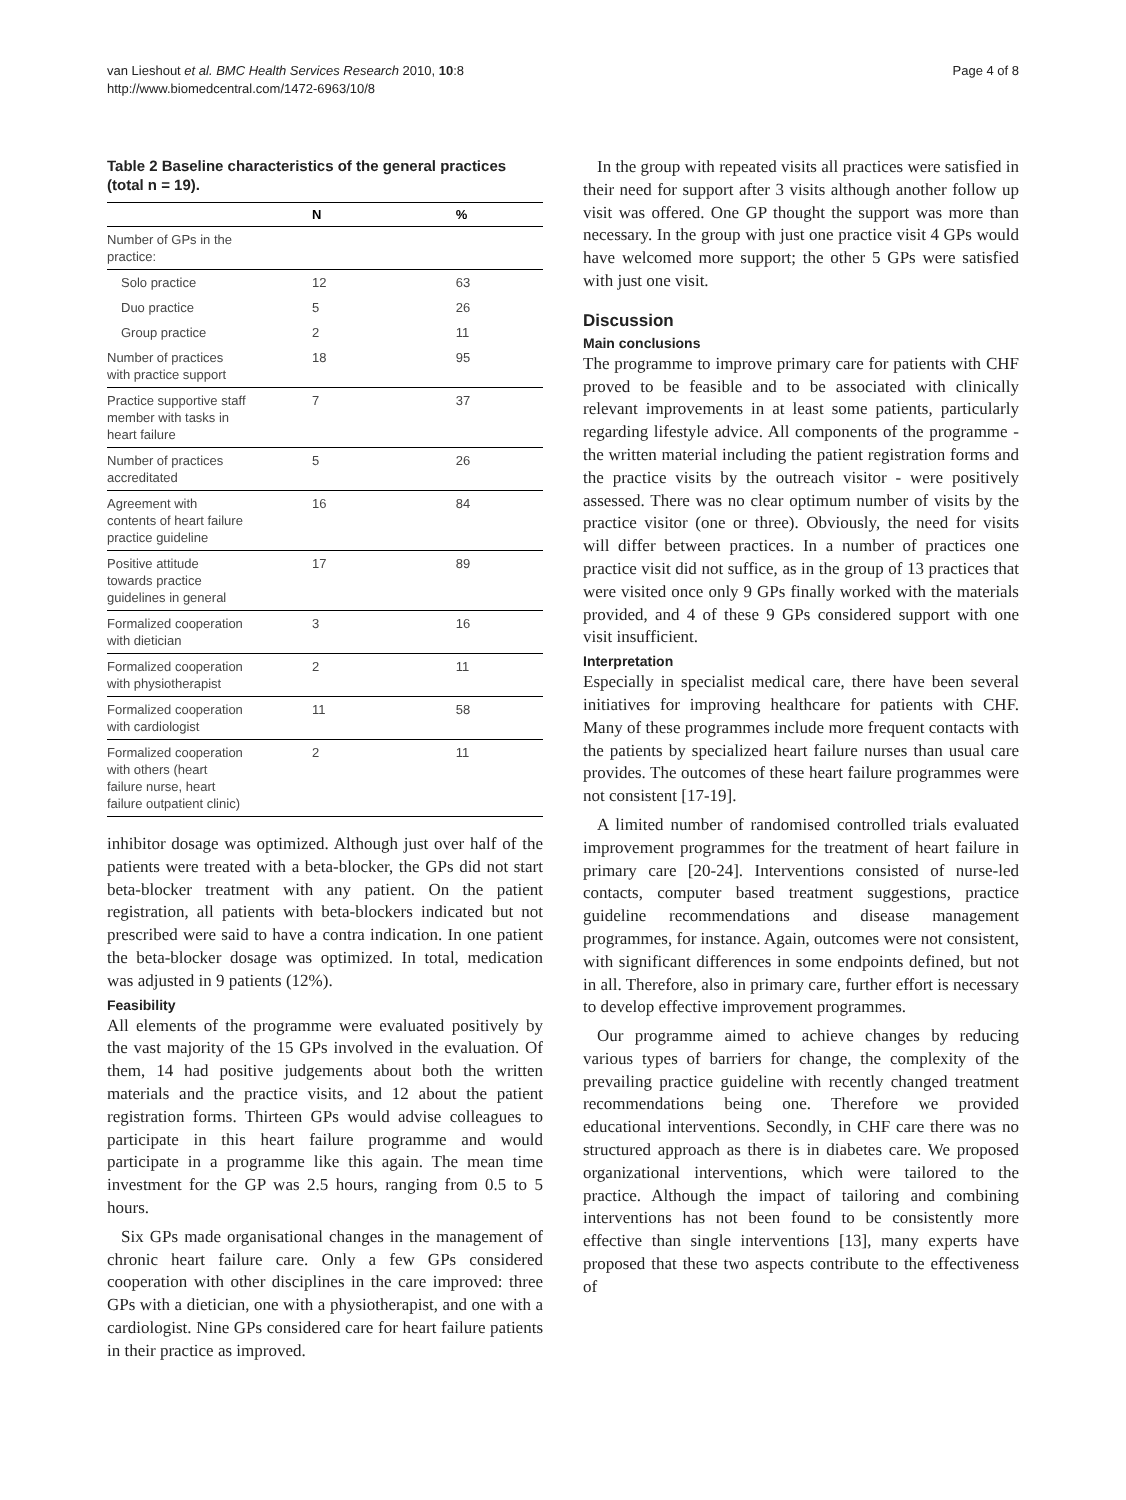van Lieshout et al. BMC Health Services Research 2010, 10:8
http://www.biomedcentral.com/1472-6963/10/8
Page 4 of 8
Table 2 Baseline characteristics of the general practices (total n = 19).
| | N | % |
| --- | --- | --- |
| Number of GPs in the practice: | | |
| Solo practice | 12 | 63 |
| Duo practice | 5 | 26 |
| Group practice | 2 | 11 |
| Number of practices with practice support | 18 | 95 |
| Practice supportive staff member with tasks in heart failure | 7 | 37 |
| Number of practices accreditated | 5 | 26 |
| Agreement with contents of heart failure practice guideline | 16 | 84 |
| Positive attitude towards practice guidelines in general | 17 | 89 |
| Formalized cooperation with dietician | 3 | 16 |
| Formalized cooperation with physiotherapist | 2 | 11 |
| Formalized cooperation with cardiologist | 11 | 58 |
| Formalized cooperation with others (heart failure nurse, heart failure outpatient clinic) | 2 | 11 |
inhibitor dosage was optimized. Although just over half of the patients were treated with a beta-blocker, the GPs did not start beta-blocker treatment with any patient. On the patient registration, all patients with beta-blockers indicated but not prescribed were said to have a contra indication. In one patient the beta-blocker dosage was optimized. In total, medication was adjusted in 9 patients (12%).
Feasibility
All elements of the programme were evaluated positively by the vast majority of the 15 GPs involved in the evaluation. Of them, 14 had positive judgements about both the written materials and the practice visits, and 12 about the patient registration forms. Thirteen GPs would advise colleagues to participate in this heart failure programme and would participate in a programme like this again. The mean time investment for the GP was 2.5 hours, ranging from 0.5 to 5 hours.
Six GPs made organisational changes in the management of chronic heart failure care. Only a few GPs considered cooperation with other disciplines in the care improved: three GPs with a dietician, one with a physiotherapist, and one with a cardiologist. Nine GPs considered care for heart failure patients in their practice as improved.
In the group with repeated visits all practices were satisfied in their need for support after 3 visits although another follow up visit was offered. One GP thought the support was more than necessary. In the group with just one practice visit 4 GPs would have welcomed more support; the other 5 GPs were satisfied with just one visit.
Discussion
Main conclusions
The programme to improve primary care for patients with CHF proved to be feasible and to be associated with clinically relevant improvements in at least some patients, particularly regarding lifestyle advice. All components of the programme - the written material including the patient registration forms and the practice visits by the outreach visitor - were positively assessed. There was no clear optimum number of visits by the practice visitor (one or three). Obviously, the need for visits will differ between practices. In a number of practices one practice visit did not suffice, as in the group of 13 practices that were visited once only 9 GPs finally worked with the materials provided, and 4 of these 9 GPs considered support with one visit insufficient.
Interpretation
Especially in specialist medical care, there have been several initiatives for improving healthcare for patients with CHF. Many of these programmes include more frequent contacts with the patients by specialized heart failure nurses than usual care provides. The outcomes of these heart failure programmes were not consistent [17-19].
A limited number of randomised controlled trials evaluated improvement programmes for the treatment of heart failure in primary care [20-24]. Interventions consisted of nurse-led contacts, computer based treatment suggestions, practice guideline recommendations and disease management programmes, for instance. Again, outcomes were not consistent, with significant differences in some endpoints defined, but not in all. Therefore, also in primary care, further effort is necessary to develop effective improvement programmes.
Our programme aimed to achieve changes by reducing various types of barriers for change, the complexity of the prevailing practice guideline with recently changed treatment recommendations being one. Therefore we provided educational interventions. Secondly, in CHF care there was no structured approach as there is in diabetes care. We proposed organizational interventions, which were tailored to the practice. Although the impact of tailoring and combining interventions has not been found to be consistently more effective than single interventions [13], many experts have proposed that these two aspects contribute to the effectiveness of